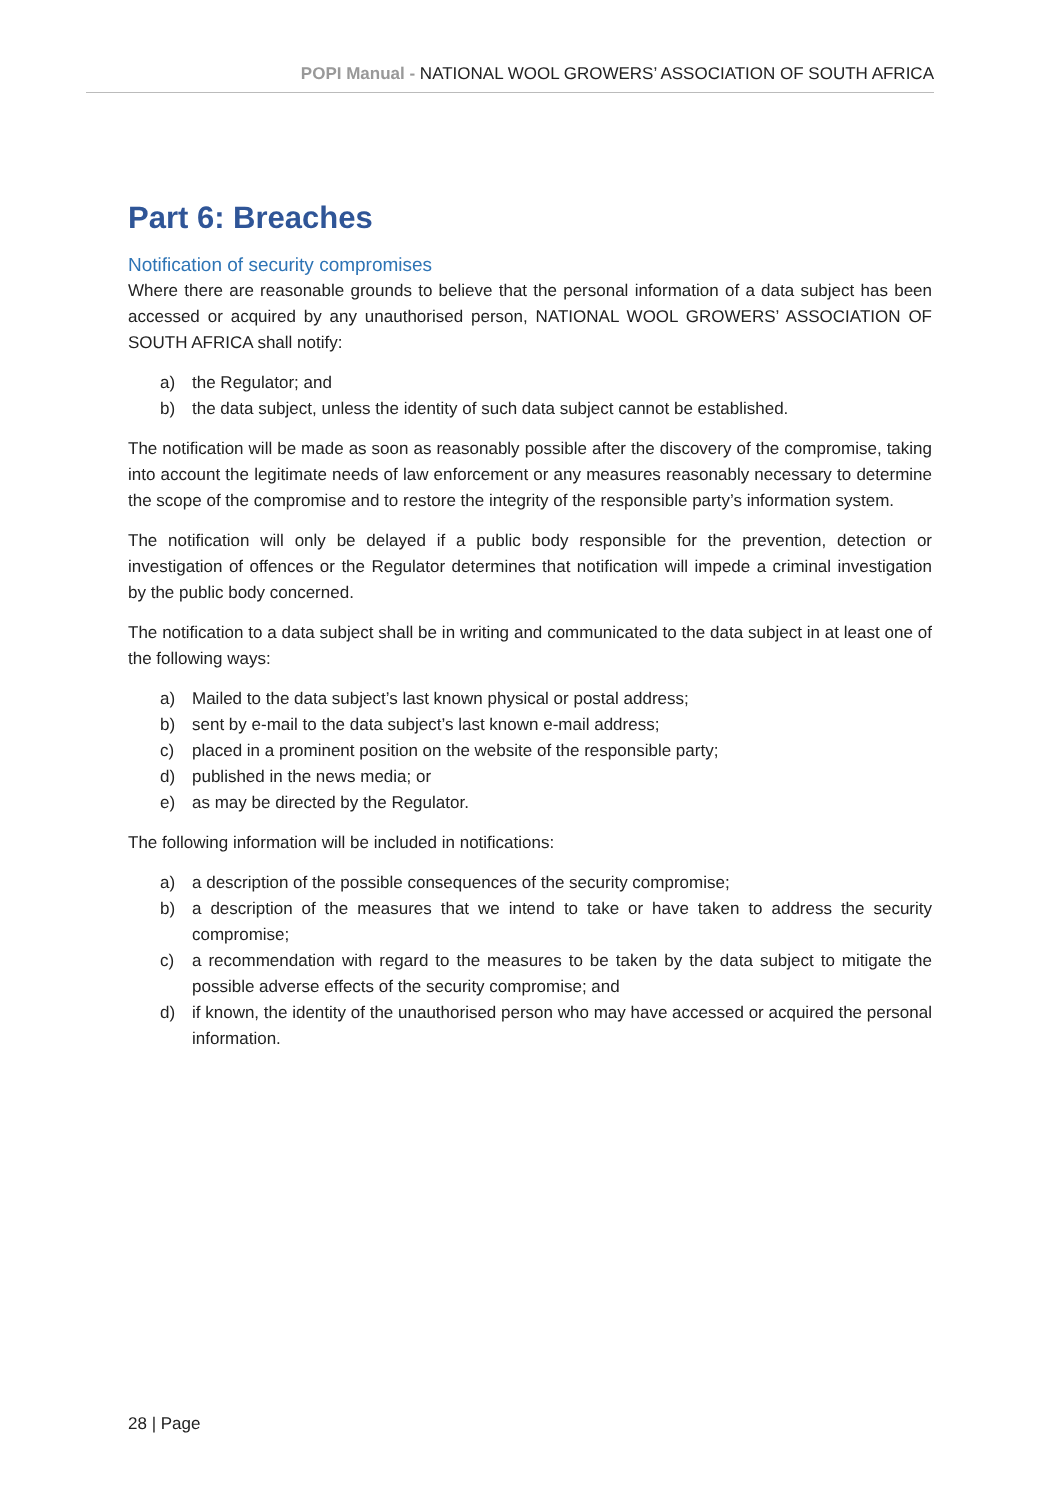POPI Manual - NATIONAL WOOL GROWERS’ ASSOCIATION OF SOUTH AFRICA
Part 6: Breaches
Notification of security compromises
Where there are reasonable grounds to believe that the personal information of a data subject has been accessed or acquired by any unauthorised person, NATIONAL WOOL GROWERS’ ASSOCIATION OF SOUTH AFRICA shall notify:
a) the Regulator; and
b) the data subject, unless the identity of such data subject cannot be established.
The notification will be made as soon as reasonably possible after the discovery of the compromise, taking into account the legitimate needs of law enforcement or any measures reasonably necessary to determine the scope of the compromise and to restore the integrity of the responsible party’s information system.
The notification will only be delayed if a public body responsible for the prevention, detection or investigation of offences or the Regulator determines that notification will impede a criminal investigation by the public body concerned.
The notification to a data subject shall be in writing and communicated to the data subject in at least one of the following ways:
a) Mailed to the data subject’s last known physical or postal address;
b) sent by e-mail to the data subject’s last known e-mail address;
c) placed in a prominent position on the website of the responsible party;
d) published in the news media; or
e) as may be directed by the Regulator.
The following information will be included in notifications:
a) a description of the possible consequences of the security compromise;
b) a description of the measures that we intend to take or have taken to address the security compromise;
c) a recommendation with regard to the measures to be taken by the data subject to mitigate the possible adverse effects of the security compromise; and
d) if known, the identity of the unauthorised person who may have accessed or acquired the personal information.
28 | Page